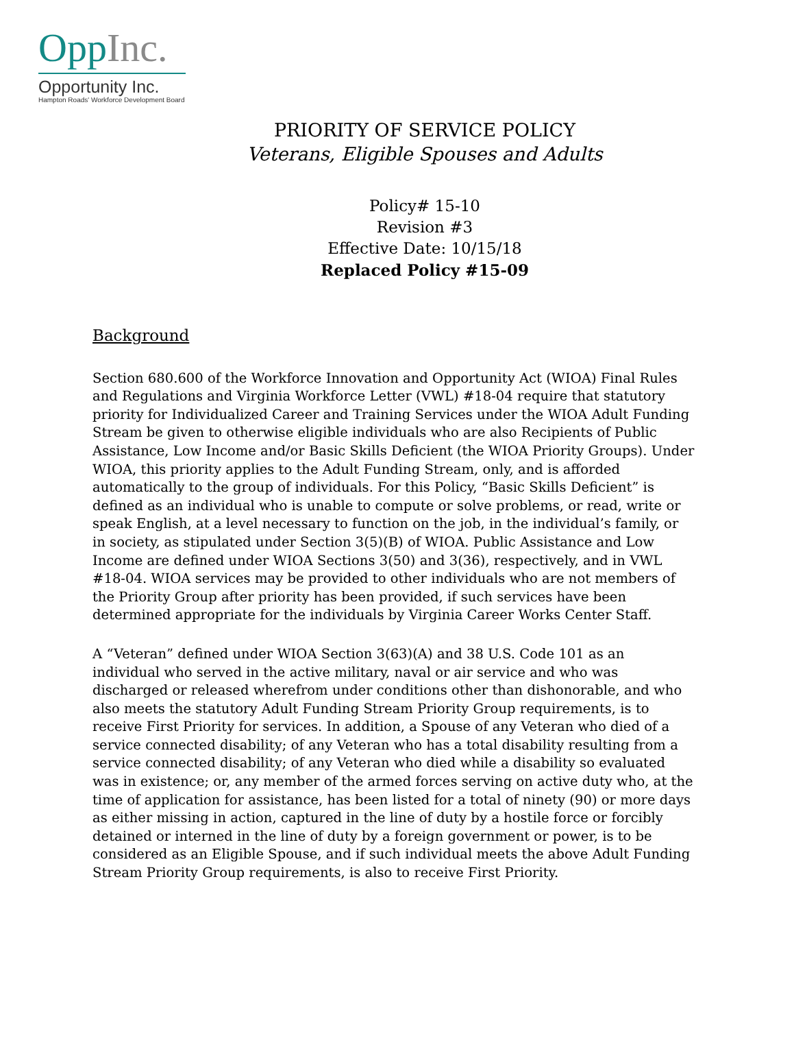OppInc.
Opportunity Inc.
Hampton Roads' Workforce Development Board
PRIORITY OF SERVICE POLICY
Veterans, Eligible Spouses and Adults
Policy# 15-10
Revision #3
Effective Date: 10/15/18
Replaced Policy #15-09
Background
Section 680.600 of the Workforce Innovation and Opportunity Act (WIOA) Final Rules and Regulations and Virginia Workforce Letter (VWL) #18-04 require that statutory priority for Individualized Career and Training Services under the WIOA Adult Funding Stream be given to otherwise eligible individuals who are also Recipients of Public Assistance, Low Income and/or Basic Skills Deficient (the WIOA Priority Groups). Under WIOA, this priority applies to the Adult Funding Stream, only, and is afforded automatically to the group of individuals. For this Policy, “Basic Skills Deficient” is defined as an individual who is unable to compute or solve problems, or read, write or speak English, at a level necessary to function on the job, in the individual’s family, or in society, as stipulated under Section 3(5)(B) of WIOA. Public Assistance and Low Income are defined under WIOA Sections 3(50) and 3(36), respectively, and in VWL #18-04. WIOA services may be provided to other individuals who are not members of the Priority Group after priority has been provided, if such services have been determined appropriate for the individuals by Virginia Career Works Center Staff.
A “Veteran” defined under WIOA Section 3(63)(A) and 38 U.S. Code 101 as an individual who served in the active military, naval or air service and who was discharged or released wherefrom under conditions other than dishonorable, and who also meets the statutory Adult Funding Stream Priority Group requirements, is to receive First Priority for services. In addition, a Spouse of any Veteran who died of a service connected disability; of any Veteran who has a total disability resulting from a service connected disability; of any Veteran who died while a disability so evaluated was in existence; or, any member of the armed forces serving on active duty who, at the time of application for assistance, has been listed for a total of ninety (90) or more days as either missing in action, captured in the line of duty by a hostile force or forcibly detained or interned in the line of duty by a foreign government or power, is to be considered as an Eligible Spouse, and if such individual meets the above Adult Funding Stream Priority Group requirements, is also to receive First Priority.